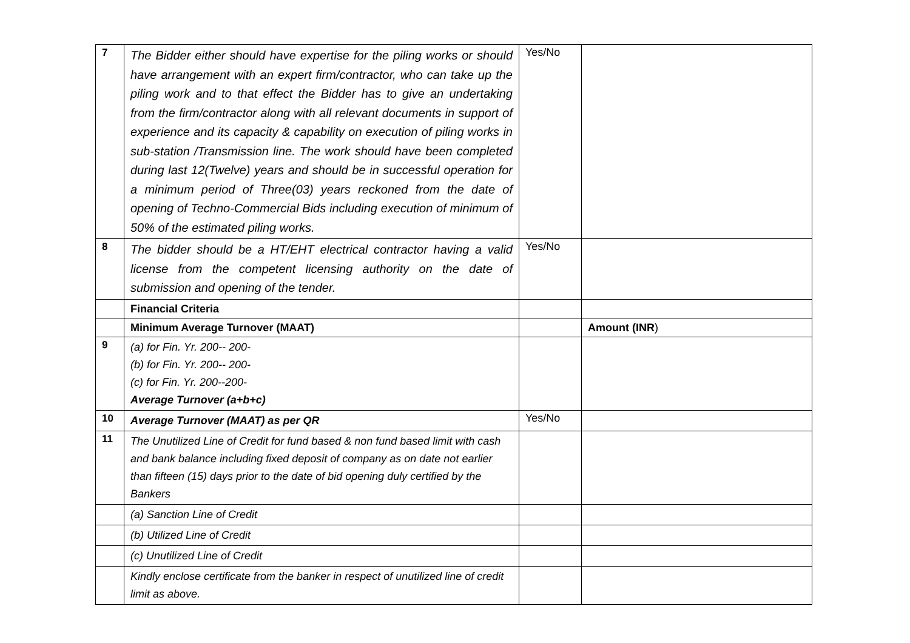| 7 | The Bidder either should have expertise for the piling works or should have arrangement with an expert firm/contractor, who can take up the piling work and to that effect the Bidder has to give an undertaking from the firm/contractor along with all relevant documents in support of experience and its capacity & capability on execution of piling works in sub-station /Transmission line. The work should have been completed during last 12(Twelve) years and should be in successful operation for a minimum period of Three(03) years reckoned from the date of opening of Techno-Commercial Bids including execution of minimum of 50% of the estimated piling works. | Yes/No | |
| 8 | The bidder should be a HT/EHT electrical contractor having a valid license from the competent licensing authority on the date of submission and opening of the tender. | Yes/No | |
| | Financial Criteria | | |
| | Minimum Average Turnover (MAAT) | | Amount (INR ) |
| 9 | (a) for Fin. Yr. 200-- 200- (b) for Fin. Yr. 200-- 200- (c) for Fin. Yr. 200--200- Average Turnover (a+b+c) | | |
| 10 | Average Turnover (MAAT) as per QR | Yes/No | |
| 11 | The Unutilized Line of Credit for fund based & non fund based limit with cash and bank balance including fixed deposit of company as on date not earlier than fifteen (15) days prior to the date of bid opening duly certified by the Bankers | | |
| | (a) Sanction Line of Credit | | |
| | (b) Utilized Line of Credit | | |
| | (c) Unutilized Line of Credit | | |
| | Kindly enclose certificate from the banker in respect of unutilized line of credit limit as above. | | |